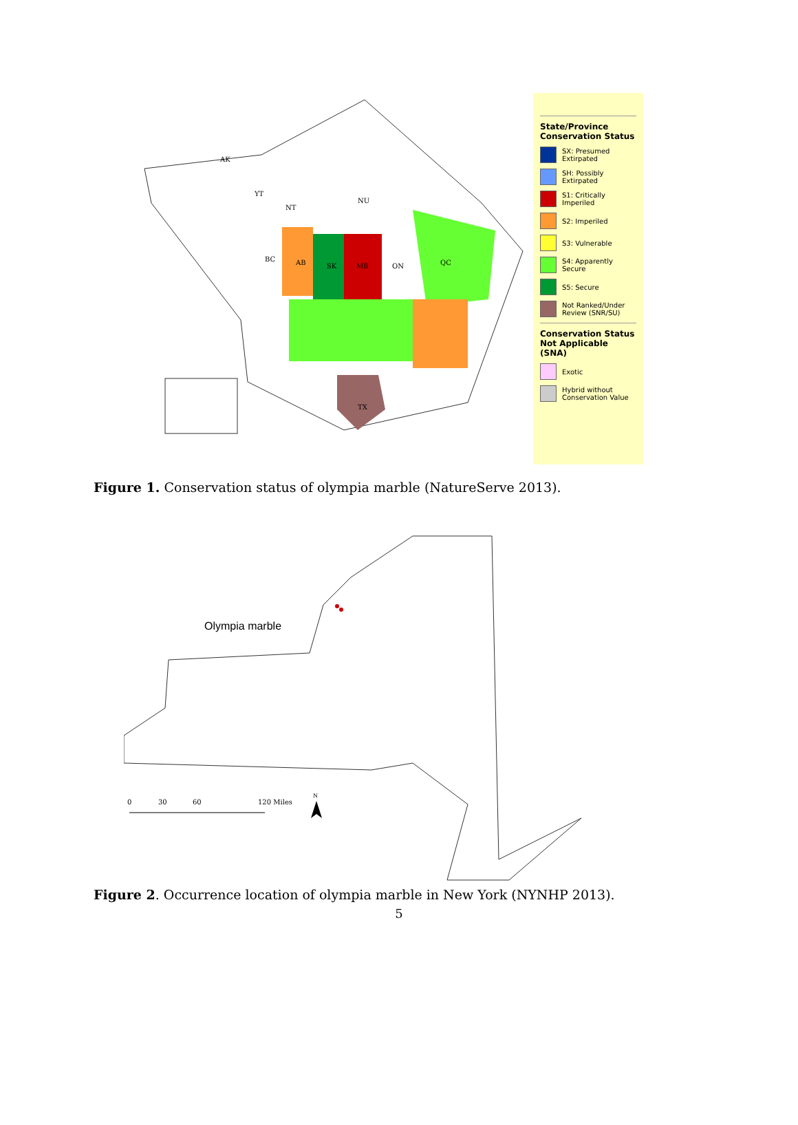AK
YT
NT
NU
BC
AB
SK
MB
ON
QC
TX
State/Province Conservation Status
SX: Presumed Extirpated
SH: Possibly Extirpated
S1: Critically Imperiled
S2: Imperiled
S3: Vulnerable
S4: Apparently Secure
S5: Secure
Not Ranked/Under Review (SNR/SU)
Conservation Status
Not Applicable (SNA)
Exotic
Hybrid without Conservation Value
Figure 1. Conservation status of olympia marble (NatureServe 2013).
Olympia marble
0
30
60
120 Miles
N
Figure 2. Occurrence location of olympia marble in New York (NYNHP 2013).
5